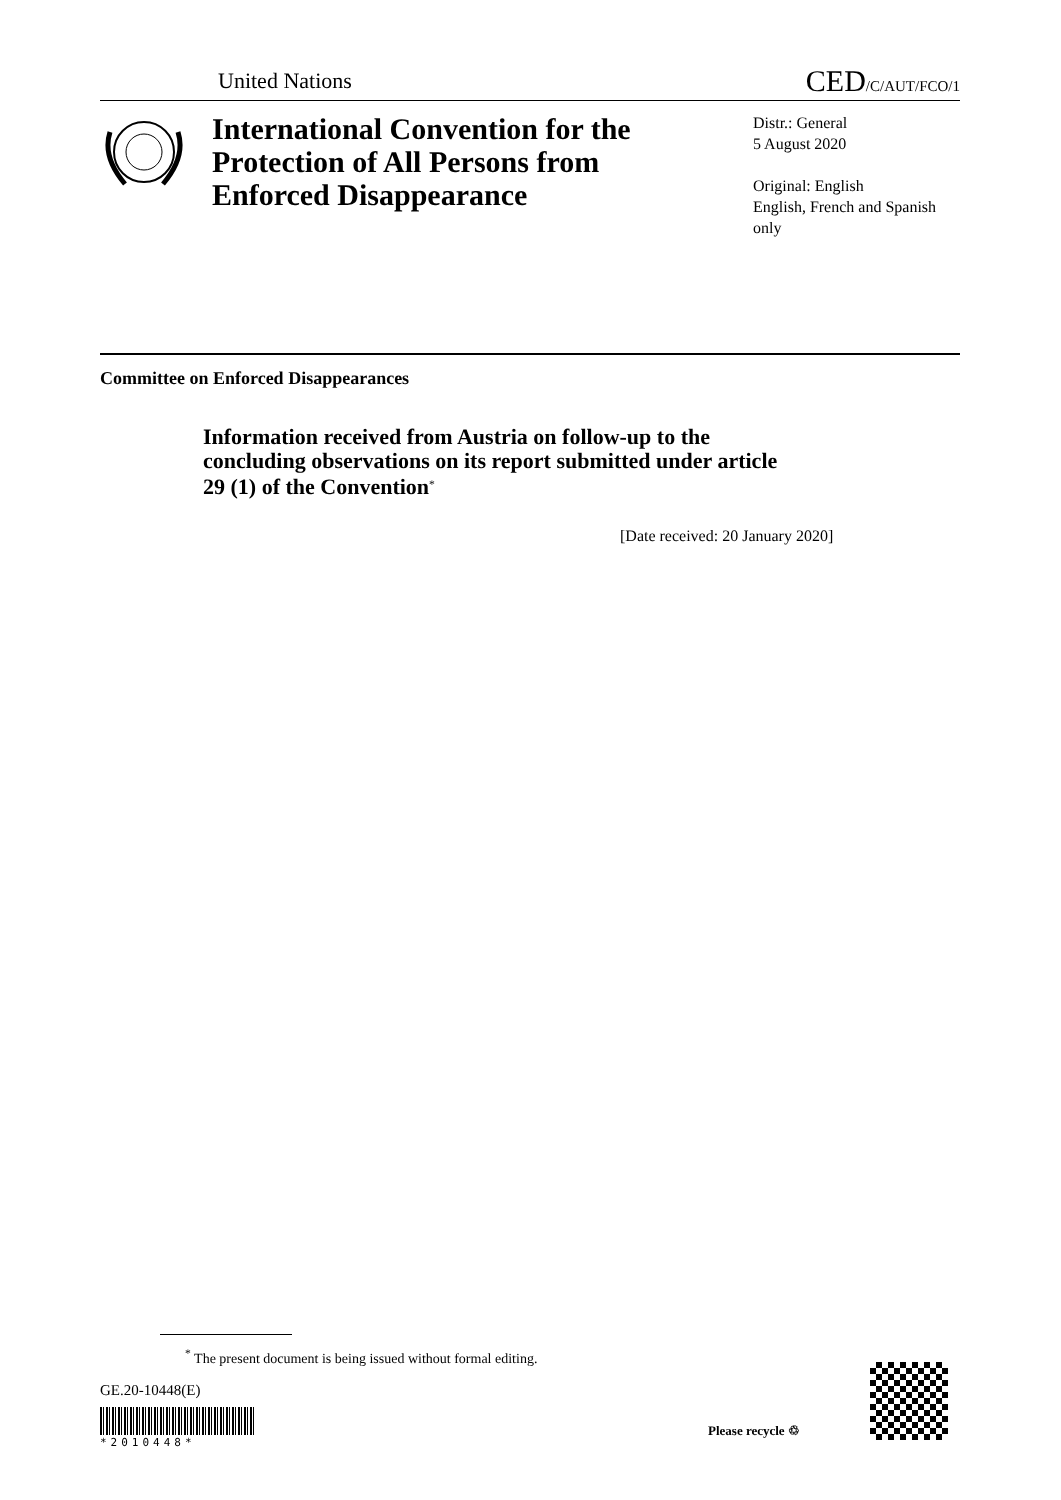United Nations
CED/C/AUT/FCO/1
International Convention for the Protection of All Persons from Enforced Disappearance
Distr.: General
5 August 2020
Original: English
English, French and Spanish only
Committee on Enforced Disappearances
Information received from Austria on follow-up to the concluding observations on its report submitted under article 29 (1) of the Convention<sup>*</sup>
[Date received: 20 January 2020]
<sup>*</sup> The present document is being issued without formal editing.
GE.20-10448(E)
*2010448*
Please recycle ♲